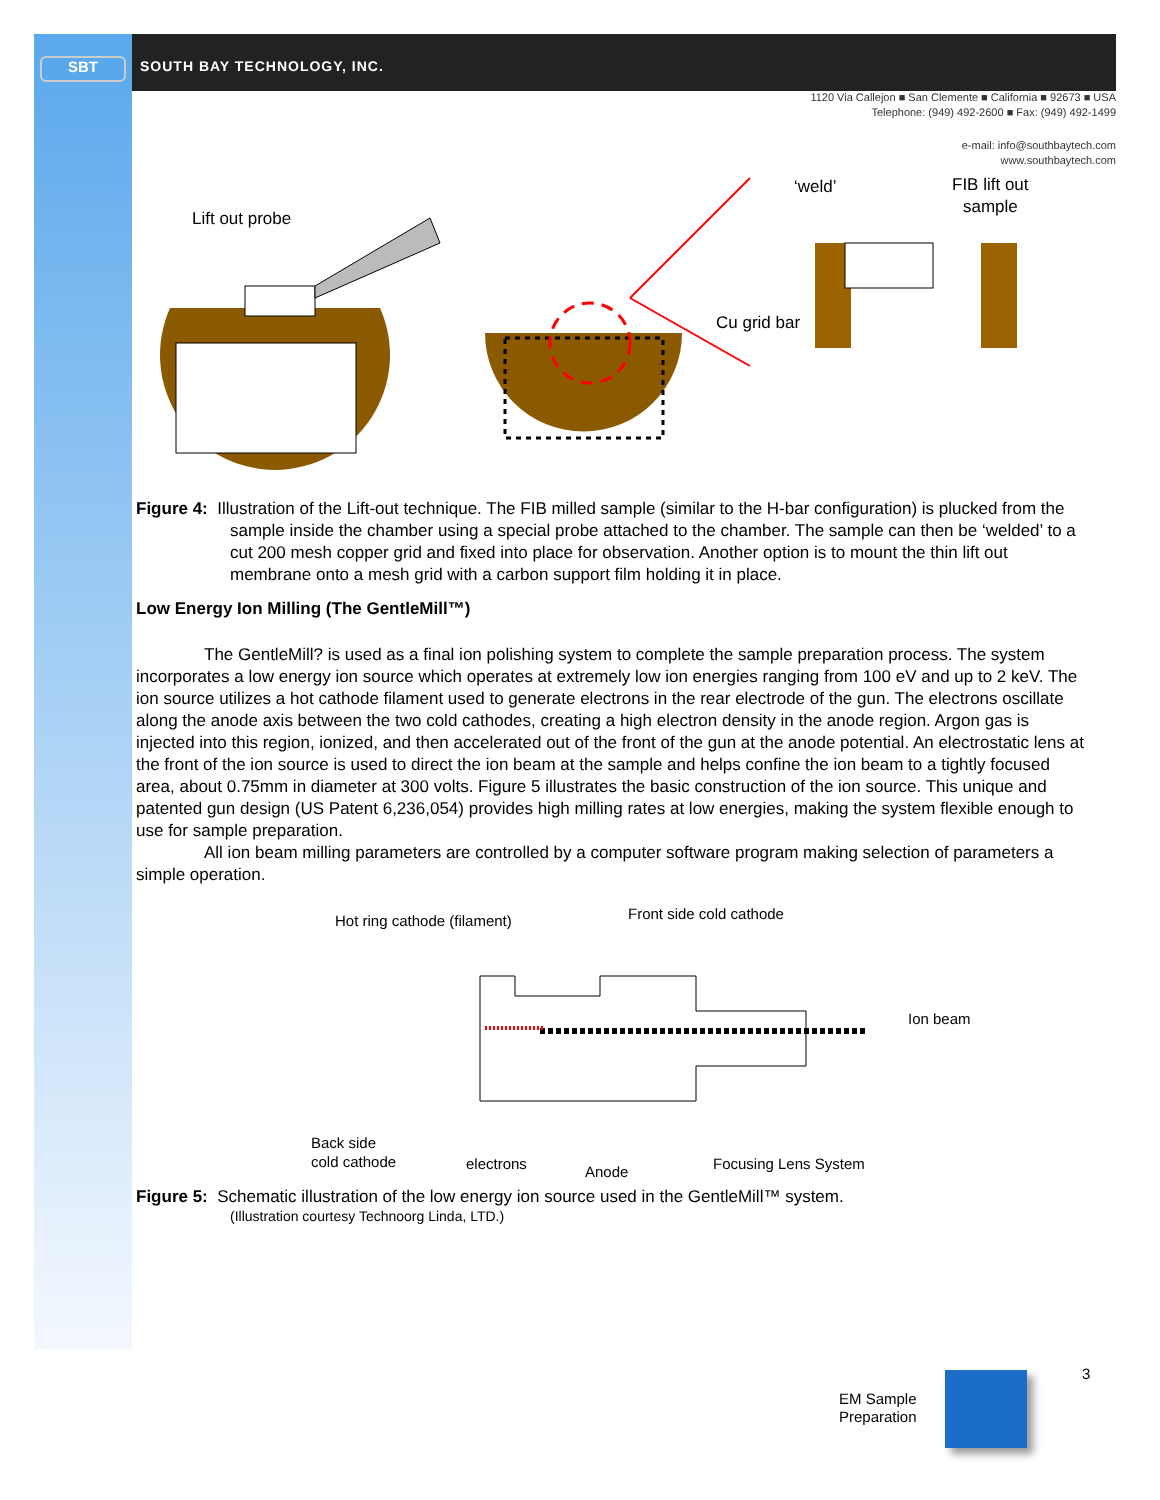SBT
SOUTH BAY TECHNOLOGY, INC.
1120 Via Callejon ■ San Clemente ■ California ■ 92673 ■ USA
Telephone: (949) 492-2600 ■ Fax: (949) 492-1499
e-mail: info@southbaytech.com
www.southbaytech.com
Lift out probe
Cu grid bar
‘weld’
FIB lift out
sample
Figure 4: Illustration of the Lift-out technique. The FIB milled sample (similar to the H-bar configuration) is plucked from the sample inside the chamber using a special probe attached to the chamber. The sample can then be ‘welded’ to a cut 200 mesh copper grid and fixed into place for observation. Another option is to mount the thin lift out membrane onto a mesh grid with a carbon support film holding it in place.
Low Energy Ion Milling (The GentleMill™)
The GentleMill? is used as a final ion polishing system to complete the sample preparation process. The system incorporates a low energy ion source which operates at extremely low ion energies ranging from 100 eV and up to 2 keV. The ion source utilizes a hot cathode filament used to generate electrons in the rear electrode of the gun. The electrons oscillate along the anode axis between the two cold cathodes, creating a high electron density in the anode region. Argon gas is injected into this region, ionized, and then accelerated out of the front of the gun at the anode potential. An electrostatic lens at the front of the ion source is used to direct the ion beam at the sample and helps confine the ion beam to a tightly focused area, about 0.75mm in diameter at 300 volts. Figure 5 illustrates the basic construction of the ion source. This unique and patented gun design (US Patent 6,236,054) provides high milling rates at low energies, making the system flexible enough to use for sample preparation.
All ion beam milling parameters are controlled by a computer software program making selection of parameters a simple operation.
Hot ring cathode (filament)
Front side cold cathode
Ion beam
Back side
cold cathode
electrons
Anode
Focusing Lens System
Figure 5: Schematic illustration of the low energy ion source used in the GentleMill™ system.
(Illustration courtesy Technoorg Linda, LTD.)
EM Sample
Preparation
3